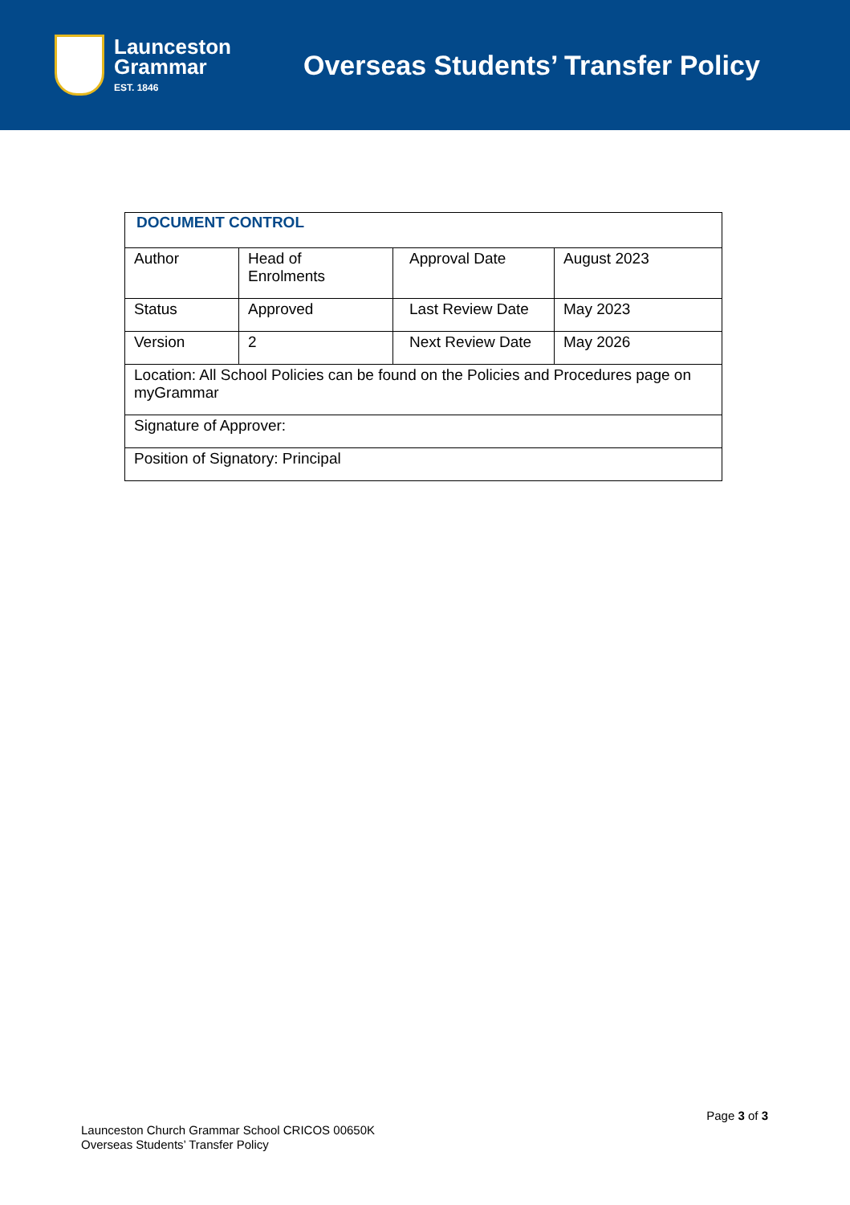Launceston
Grammar
EST. 1846
Overseas Students’ Transfer Policy
| DOCUMENT CONTROL | | | |
| Author | Head of Enrolments | Approval Date | August 2023 |
| Status | Approved | Last Review Date | May 2023 |
| Version | 2 | Next Review Date | May 2026 |
| Location: All School Policies can be found on the Policies and Procedures page on myGrammar | | | |
| Signature of Approver: | | | |
| Position of Signatory: Principal | | | |
Page 3 of 3
Launceston Church Grammar School CRICOS 00650K
Overseas Students’ Transfer Policy